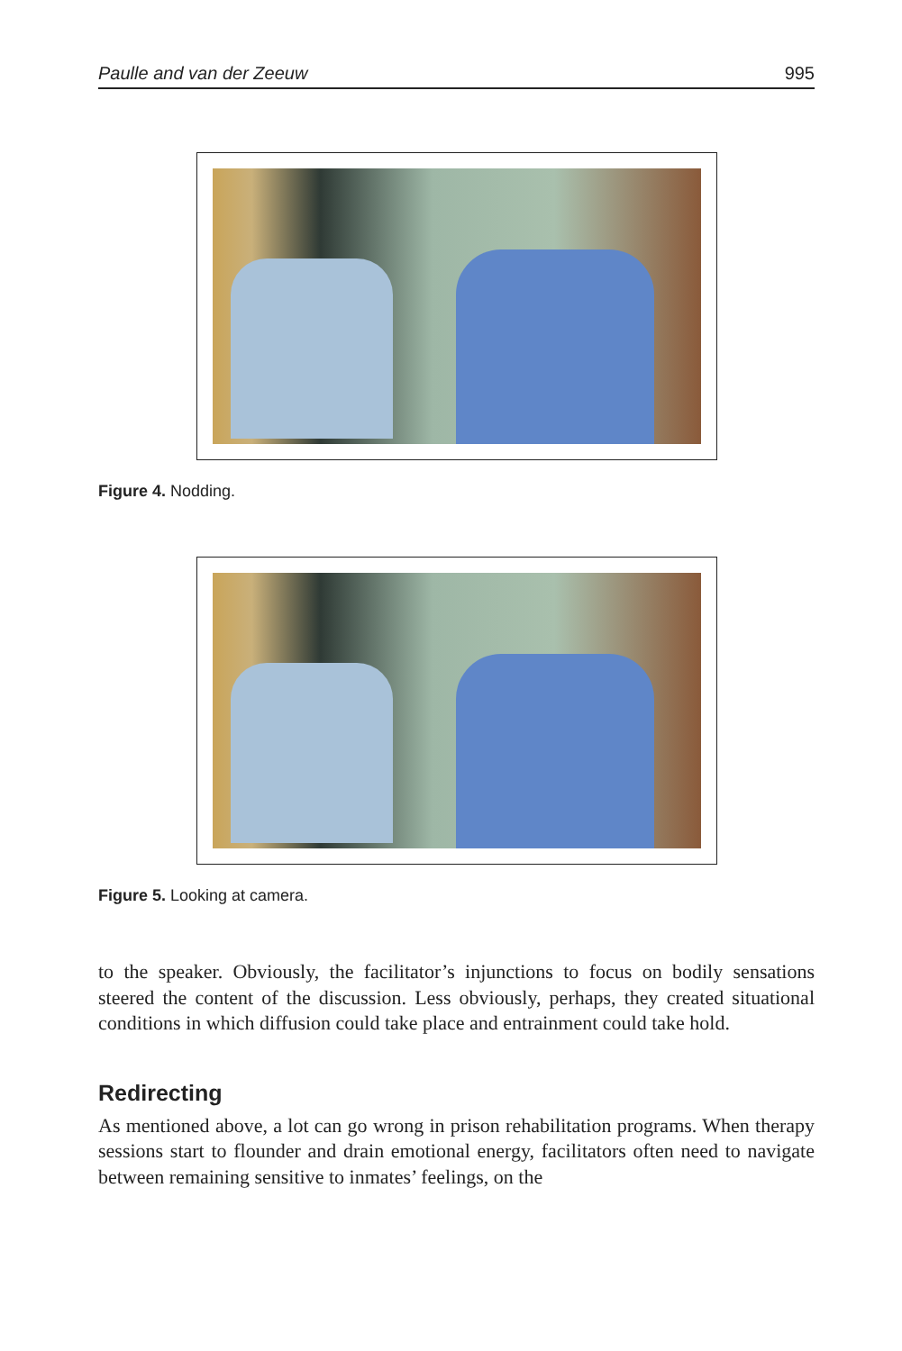Paulle and van der Zeeuw 995
Figure 4. Nodding.
Figure 5. Looking at camera.
to the speaker. Obviously, the facilitator’s injunctions to focus on bodily sensations steered the content of the discussion. Less obviously, perhaps, they created situational conditions in which diffusion could take place and entrainment could take hold.
Redirecting
As mentioned above, a lot can go wrong in prison rehabilitation programs. When therapy sessions start to flounder and drain emotional energy, facilitators often need to navigate between remaining sensitive to inmates’ feelings, on the